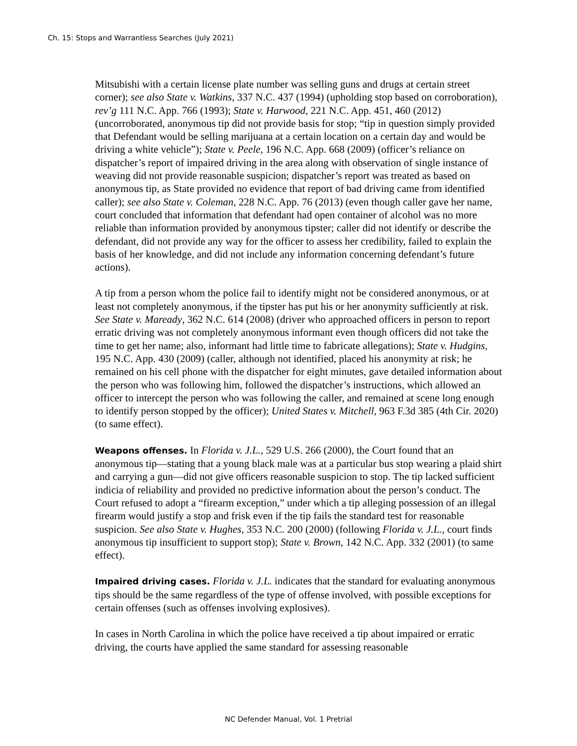Ch. 15: Stops and Warrantless Searches (July 2021)
Mitsubishi with a certain license plate number was selling guns and drugs at certain street corner); see also State v. Watkins, 337 N.C. 437 (1994) (upholding stop based on corroboration), rev’g 111 N.C. App. 766 (1993); State v. Harwood, 221 N.C. App. 451, 460 (2012) (uncorroborated, anonymous tip did not provide basis for stop; “tip in question simply provided that Defendant would be selling marijuana at a certain location on a certain day and would be driving a white vehicle”); State v. Peele, 196 N.C. App. 668 (2009) (officer’s reliance on dispatcher’s report of impaired driving in the area along with observation of single instance of weaving did not provide reasonable suspicion; dispatcher’s report was treated as based on anonymous tip, as State provided no evidence that report of bad driving came from identified caller); see also State v. Coleman, 228 N.C. App. 76 (2013) (even though caller gave her name, court concluded that information that defendant had open container of alcohol was no more reliable than information provided by anonymous tipster; caller did not identify or describe the defendant, did not provide any way for the officer to assess her credibility, failed to explain the basis of her knowledge, and did not include any information concerning defendant’s future actions).
A tip from a person whom the police fail to identify might not be considered anonymous, or at least not completely anonymous, if the tipster has put his or her anonymity sufficiently at risk. See State v. Maready, 362 N.C. 614 (2008) (driver who approached officers in person to report erratic driving was not completely anonymous informant even though officers did not take the time to get her name; also, informant had little time to fabricate allegations); State v. Hudgins, 195 N.C. App. 430 (2009) (caller, although not identified, placed his anonymity at risk; he remained on his cell phone with the dispatcher for eight minutes, gave detailed information about the person who was following him, followed the dispatcher’s instructions, which allowed an officer to intercept the person who was following the caller, and remained at scene long enough to identify person stopped by the officer); United States v. Mitchell, 963 F.3d 385 (4th Cir. 2020) (to same effect).
Weapons offenses. In Florida v. J.L., 529 U.S. 266 (2000), the Court found that an anonymous tip—stating that a young black male was at a particular bus stop wearing a plaid shirt and carrying a gun—did not give officers reasonable suspicion to stop. The tip lacked sufficient indicia of reliability and provided no predictive information about the person’s conduct. The Court refused to adopt a “firearm exception,” under which a tip alleging possession of an illegal firearm would justify a stop and frisk even if the tip fails the standard test for reasonable suspicion. See also State v. Hughes, 353 N.C. 200 (2000) (following Florida v. J.L., court finds anonymous tip insufficient to support stop); State v. Brown, 142 N.C. App. 332 (2001) (to same effect).
Impaired driving cases. Florida v. J.L. indicates that the standard for evaluating anonymous tips should be the same regardless of the type of offense involved, with possible exceptions for certain offenses (such as offenses involving explosives).
In cases in North Carolina in which the police have received a tip about impaired or erratic driving, the courts have applied the same standard for assessing reasonable
NC Defender Manual, Vol. 1 Pretrial